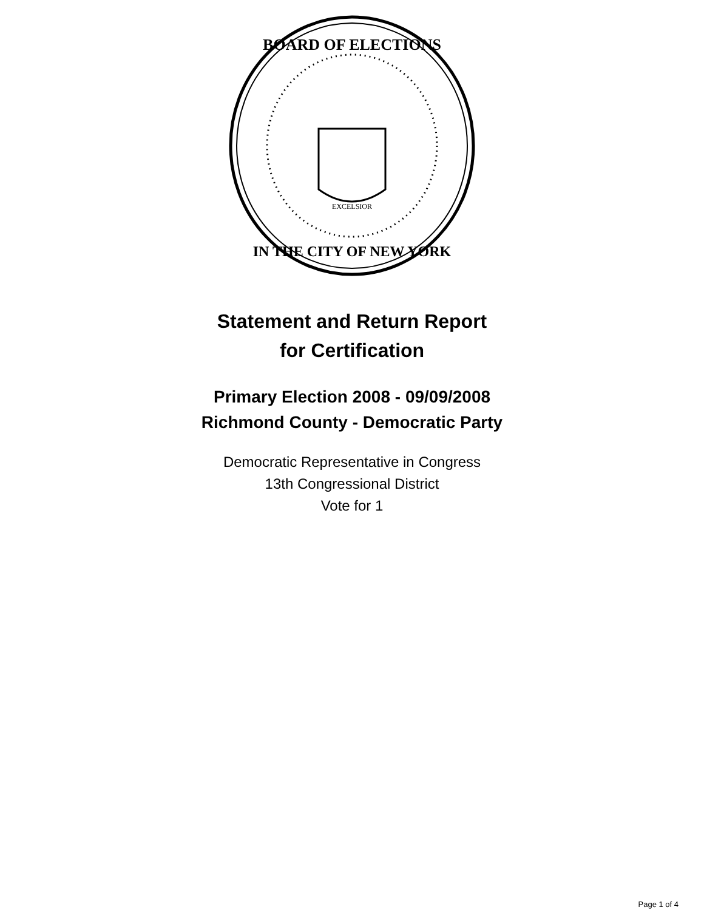BOARD OF ELECTIONS
IN THE CITY OF NEW YORK
EXCELSIOR
Statement and Return Report
for Certification
Primary Election 2008 - 09/09/2008
Richmond County - Democratic Party
Democratic Representative in Congress
13th Congressional District
Vote for 1
Page 1 of 4